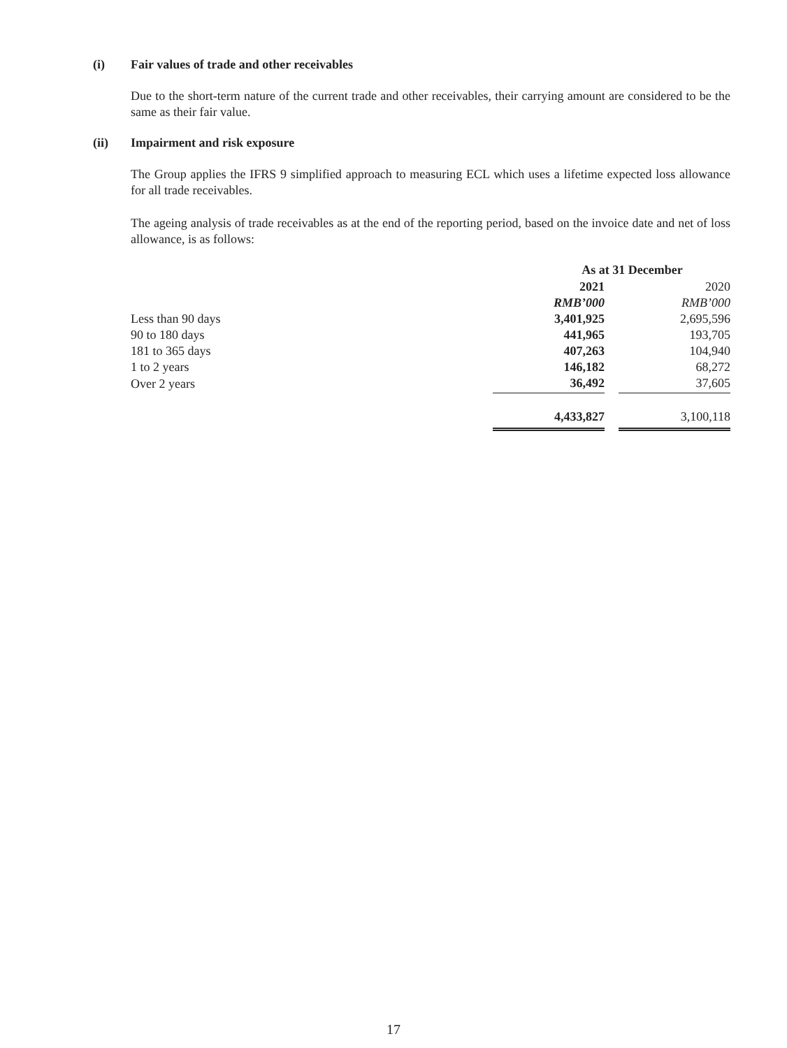(i) Fair values of trade and other receivables
Due to the short-term nature of the current trade and other receivables, their carrying amount are considered to be the same as their fair value.
(ii) Impairment and risk exposure
The Group applies the IFRS 9 simplified approach to measuring ECL which uses a lifetime expected loss allowance for all trade receivables.
The ageing analysis of trade receivables as at the end of the reporting period, based on the invoice date and net of loss allowance, is as follows:
| | As at 31 December | | |
| --- | --- | --- | --- |
| | 2021 | | 2020 |
| | RMB’000 | | RMB’000 |
| Less than 90 days | 3,401,925 | | 2,695,596 |
| 90 to 180 days | 441,965 | | 193,705 |
| 181 to 365 days | 407,263 | | 104,940 |
| 1 to 2 years | 146,182 | | 68,272 |
| Over 2 years | 36,492 | | 37,605 |
| | 4,433,827 | | 3,100,118 |
17